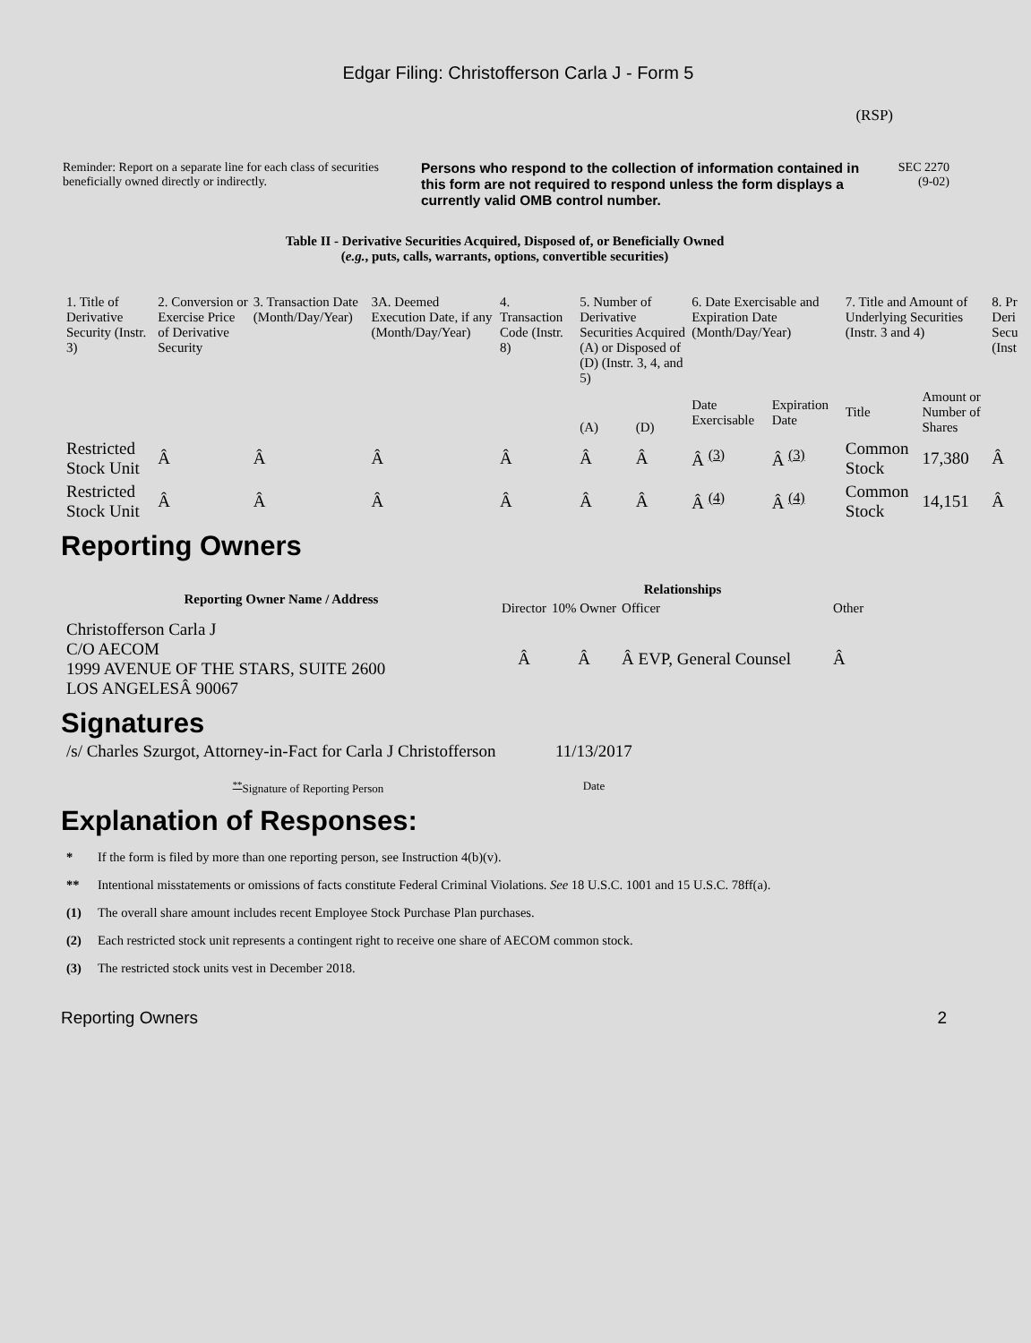Edgar Filing: Christofferson Carla J - Form 5
(RSP)
Reminder: Report on a separate line for each class of securities beneficially owned directly or indirectly.
Persons who respond to the collection of information contained in this form are not required to respond unless the form displays a currently valid OMB control number.
SEC 2270
(9-02)
Table II - Derivative Securities Acquired, Disposed of, or Beneficially Owned
(e.g., puts, calls, warrants, options, convertible securities)
| 1. Title of Derivative Security (Instr. 3) | 2. Conversion or Exercise Price of Derivative Security | 3. Transaction Date (Month/Day/Year) | 3A. Deemed Execution Date, if any (Month/Day/Year) | 4. Transaction Code (Instr. 8) | 5. Number of Derivative Securities Acquired (A) or Disposed of (D) (Instr. 3, 4, and 5) | | 6. Date Exercisable and Expiration Date (Month/Day/Year) | | 7. Title and Amount of Underlying Securities (Instr. 3 and 4) | | 8. Pr Deri Secu (Inst |
| --- | --- | --- | --- | --- | --- | --- | --- | --- | --- | --- | --- |
| | | | | | (A) | (D) | Date Exercisable | Expiration Date | Title | Amount or Number of Shares | |
| Restricted Stock Unit | Â | Â | Â | Â | Â | Â | Â <sup>(3)</sup> | Â <sup>(3)</sup> | Common Stock | 17,380 | Â |
| Restricted Stock Unit | Â | Â | Â | Â | Â | Â | Â <sup>(4)</sup> | Â <sup>(4)</sup> | Common Stock | 14,151 | Â |
Reporting Owners
| Reporting Owner Name / Address | Relationships | | | |
| --- | --- | --- | --- | --- |
| | Director | 10% Owner | Officer | Other |
| Christofferson Carla J C/O AECOM 1999 AVENUE OF THE STARS, SUITE 2600 LOS ANGELESÂ 90067 | Â | Â | Â EVP, General Counsel | Â |
Signatures
| /s/ Charles Szurgot, Attorney-in-Fact for Carla J Christofferson | 11/13/2017 |
| <sup>**</sup> Signature of Reporting Person | Date |
Explanation of Responses:
* If the form is filed by more than one reporting person, see Instruction 4(b)(v).
** Intentional misstatements or omissions of facts constitute Federal Criminal Violations. See 18 U.S.C. 1001 and 15 U.S.C. 78ff(a).
(1) The overall share amount includes recent Employee Stock Purchase Plan purchases.
(2) Each restricted stock unit represents a contingent right to receive one share of AECOM common stock.
(3) The restricted stock units vest in December 2018.
Reporting Owners 2